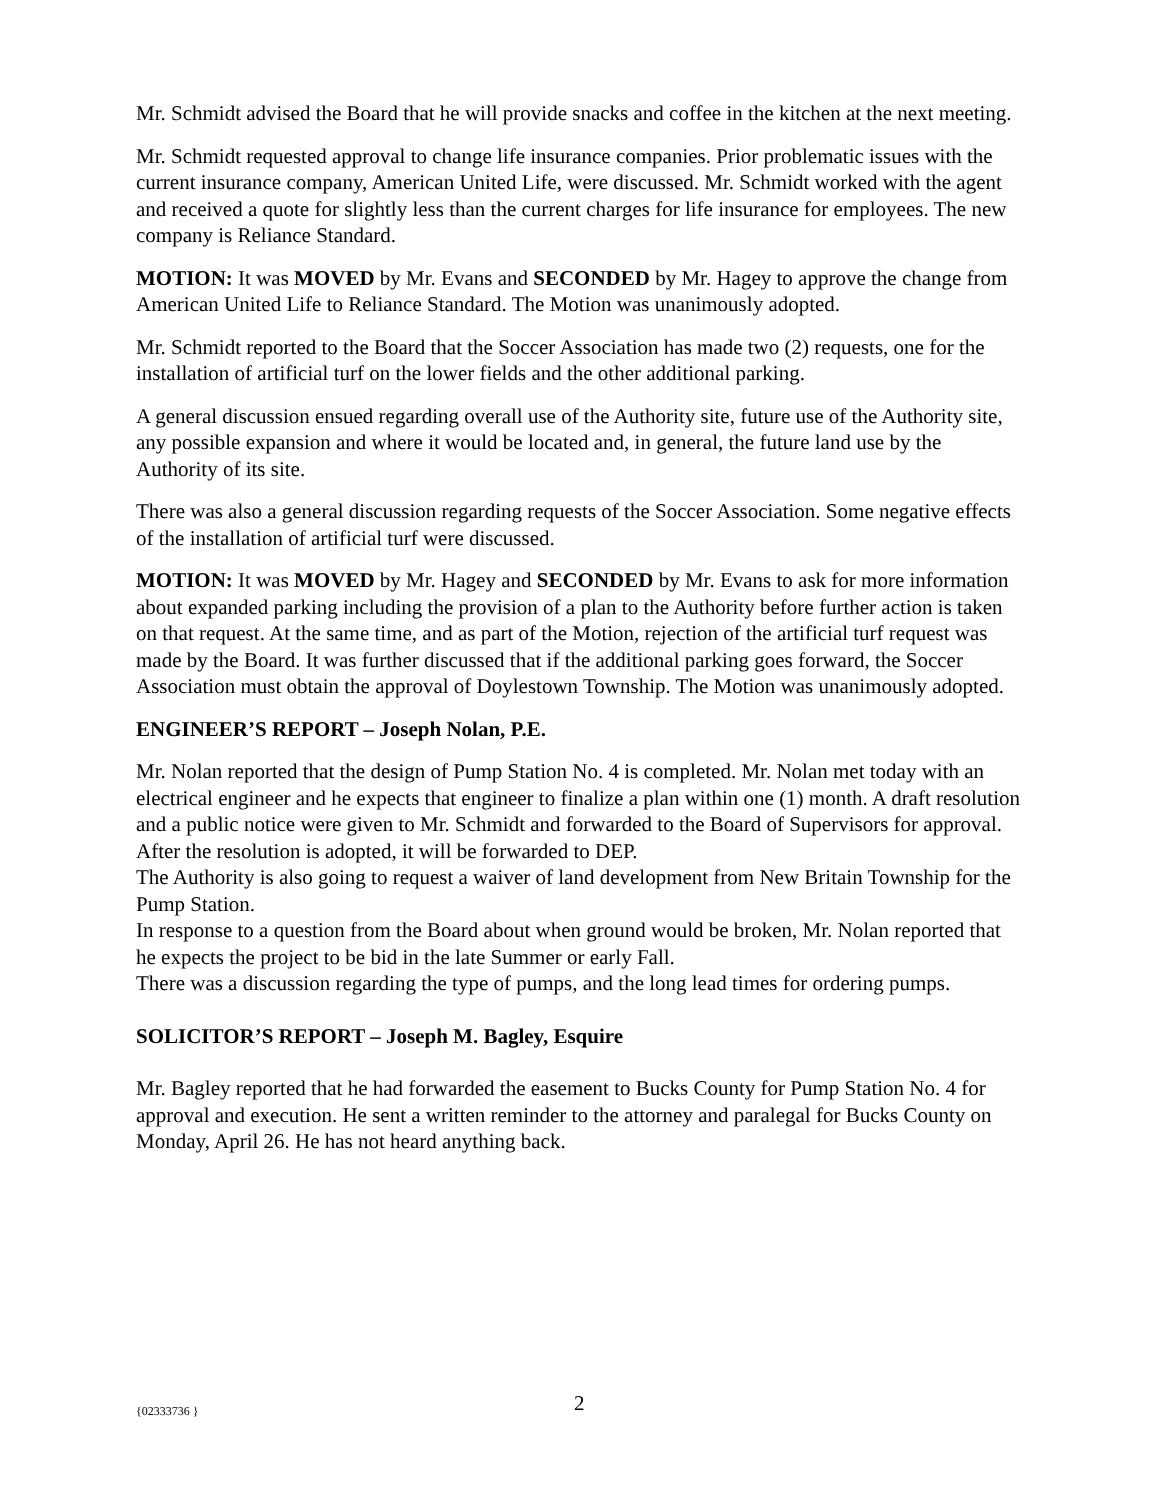Mr. Schmidt advised the Board that he will provide snacks and coffee in the kitchen at the next meeting.
Mr. Schmidt requested approval to change life insurance companies. Prior problematic issues with the current insurance company, American United Life, were discussed. Mr. Schmidt worked with the agent and received a quote for slightly less than the current charges for life insurance for employees. The new company is Reliance Standard.
MOTION: It was MOVED by Mr. Evans and SECONDED by Mr. Hagey to approve the change from American United Life to Reliance Standard. The Motion was unanimously adopted.
Mr. Schmidt reported to the Board that the Soccer Association has made two (2) requests, one for the installation of artificial turf on the lower fields and the other additional parking.
A general discussion ensued regarding overall use of the Authority site, future use of the Authority site, any possible expansion and where it would be located and, in general, the future land use by the Authority of its site.
There was also a general discussion regarding requests of the Soccer Association. Some negative effects of the installation of artificial turf were discussed.
MOTION: It was MOVED by Mr. Hagey and SECONDED by Mr. Evans to ask for more information about expanded parking including the provision of a plan to the Authority before further action is taken on that request. At the same time, and as part of the Motion, rejection of the artificial turf request was made by the Board. It was further discussed that if the additional parking goes forward, the Soccer Association must obtain the approval of Doylestown Township. The Motion was unanimously adopted.
ENGINEER’S REPORT – Joseph Nolan, P.E.
Mr. Nolan reported that the design of Pump Station No. 4 is completed. Mr. Nolan met today with an electrical engineer and he expects that engineer to finalize a plan within one (1) month. A draft resolution and a public notice were given to Mr. Schmidt and forwarded to the Board of Supervisors for approval. After the resolution is adopted, it will be forwarded to DEP.
The Authority is also going to request a waiver of land development from New Britain Township for the Pump Station.
In response to a question from the Board about when ground would be broken, Mr. Nolan reported that he expects the project to be bid in the late Summer or early Fall.
There was a discussion regarding the type of pumps, and the long lead times for ordering pumps.
SOLICITOR’S REPORT – Joseph M. Bagley, Esquire
Mr. Bagley reported that he had forwarded the easement to Bucks County for Pump Station No. 4 for approval and execution. He sent a written reminder to the attorney and paralegal for Bucks County on Monday, April 26. He has not heard anything back.
{02333736 } 2